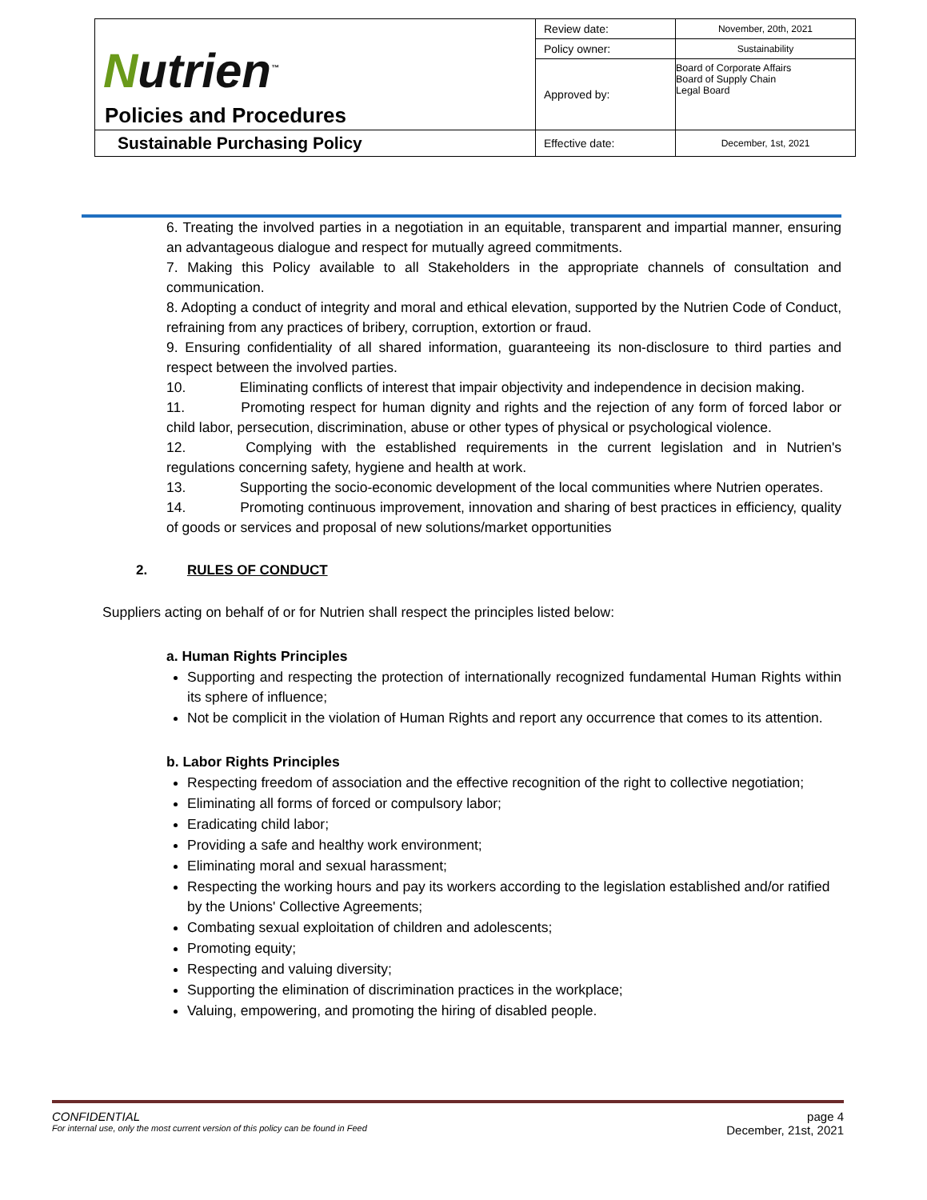| N utrien<sup>™</sup> Policies and Procedures | Review date: | November, 20th, 2021 |
| | Policy owner: | Sustainability |
| | Approved by: | Board of Corporate Affairs Board of Supply Chain Legal Board |
| Sustainable Purchasing Policy | Effective date: | December, 1st, 2021 |
6. Treating the involved parties in a negotiation in an equitable, transparent and impartial manner, ensuring an advantageous dialogue and respect for mutually agreed commitments.
7. Making this Policy available to all Stakeholders in the appropriate channels of consultation and communication.
8. Adopting a conduct of integrity and moral and ethical elevation, supported by the Nutrien Code of Conduct, refraining from any practices of bribery, corruption, extortion or fraud.
9. Ensuring confidentiality of all shared information, guaranteeing its non-disclosure to third parties and respect between the involved parties.
10. Eliminating conflicts of interest that impair objectivity and independence in decision making.
11. Promoting respect for human dignity and rights and the rejection of any form of forced labor or child labor, persecution, discrimination, abuse or other types of physical or psychological violence.
12. Complying with the established requirements in the current legislation and in Nutrien's regulations concerning safety, hygiene and health at work.
13. Supporting the socio-economic development of the local communities where Nutrien operates.
14. Promoting continuous improvement, innovation and sharing of best practices in efficiency, quality of goods or services and proposal of new solutions/market opportunities
2. RULES OF CONDUCT
Suppliers acting on behalf of or for Nutrien shall respect the principles listed below:
a. Human Rights Principles
Supporting and respecting the protection of internationally recognized fundamental Human Rights within its sphere of influence;
Not be complicit in the violation of Human Rights and report any occurrence that comes to its attention.
b. Labor Rights Principles
Respecting freedom of association and the effective recognition of the right to collective negotiation;
Eliminating all forms of forced or compulsory labor;
Eradicating child labor;
Providing a safe and healthy work environment;
Eliminating moral and sexual harassment;
Respecting the working hours and pay its workers according to the legislation established and/or ratified by the Unions' Collective Agreements;
Combating sexual exploitation of children and adolescents;
Promoting equity;
Respecting and valuing diversity;
Supporting the elimination of discrimination practices in the workplace;
Valuing, empowering, and promoting the hiring of disabled people.
CONFIDENTIAL page 4
For internal use, only the most current version of this policy can be found in Feed December, 21st, 2021